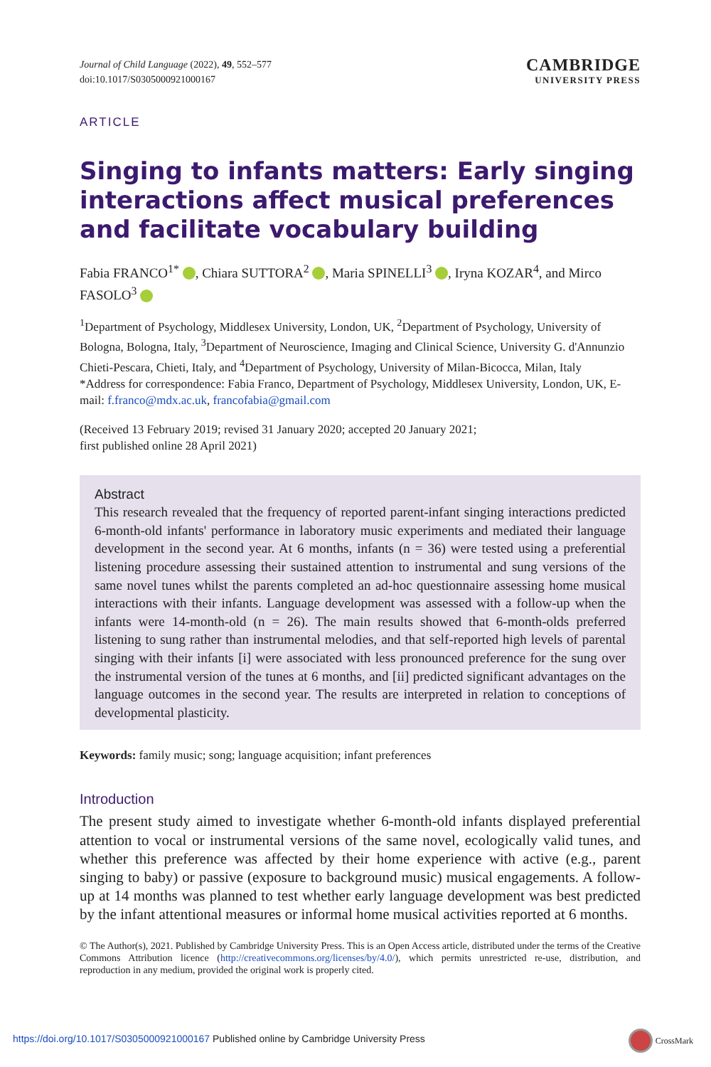Journal of Child Language (2022), 49, 552–577
doi:10.1017/S0305000921000167
CAMBRIDGE
UNIVERSITY PRESS
ARTICLE
Singing to infants matters: Early singing interactions affect musical preferences and facilitate vocabulary building
Fabia FRANCO<sup>1*</sup> , Chiara SUTTORA<sup>2</sup> , Maria SPINELLI<sup>3</sup> , Iryna KOZAR<sup>4</sup>, and Mirco FASOLO<sup>3</sup>
<sup>1</sup> Department of Psychology, Middlesex University, London, UK, <sup>2</sup>Department of Psychology, University of Bologna, Bologna, Italy, <sup>3</sup>Department of Neuroscience, Imaging and Clinical Science, University G. d'Annunzio Chieti-Pescara, Chieti, Italy, and <sup>4</sup>Department of Psychology, University of Milan-Bicocca, Milan, Italy
*Address for correspondence: Fabia Franco, Department of Psychology, Middlesex University, London, UK, E-mail: f.franco@mdx.ac.uk, francofabia@gmail.com
(Received 13 February 2019; revised 31 January 2020; accepted 20 January 2021;
first published online 28 April 2021)
Abstract
This research revealed that the frequency of reported parent-infant singing interactions predicted 6-month-old infants' performance in laboratory music experiments and mediated their language development in the second year. At 6 months, infants (n = 36) were tested using a preferential listening procedure assessing their sustained attention to instrumental and sung versions of the same novel tunes whilst the parents completed an ad-hoc questionnaire assessing home musical interactions with their infants. Language development was assessed with a follow-up when the infants were 14-month-old (n = 26). The main results showed that 6-month-olds preferred listening to sung rather than instrumental melodies, and that self-reported high levels of parental singing with their infants [i] were associated with less pronounced preference for the sung over the instrumental version of the tunes at 6 months, and [ii] predicted significant advantages on the language outcomes in the second year. The results are interpreted in relation to conceptions of developmental plasticity.
Keywords: family music; song; language acquisition; infant preferences
Introduction
The present study aimed to investigate whether 6-month-old infants displayed preferential attention to vocal or instrumental versions of the same novel, ecologically valid tunes, and whether this preference was affected by their home experience with active (e.g., parent singing to baby) or passive (exposure to background music) musical engagements. A follow-up at 14 months was planned to test whether early language development was best predicted by the infant attentional measures or informal home musical activities reported at 6 months.
© The Author(s), 2021. Published by Cambridge University Press. This is an Open Access article, distributed under the terms of the Creative Commons Attribution licence (http://creativecommons.org/licenses/by/4.0/), which permits unrestricted re-use, distribution, and reproduction in any medium, provided the original work is properly cited.
https://doi.org/10.1017/S0305000921000167 Published online by Cambridge University Press
CrossMark